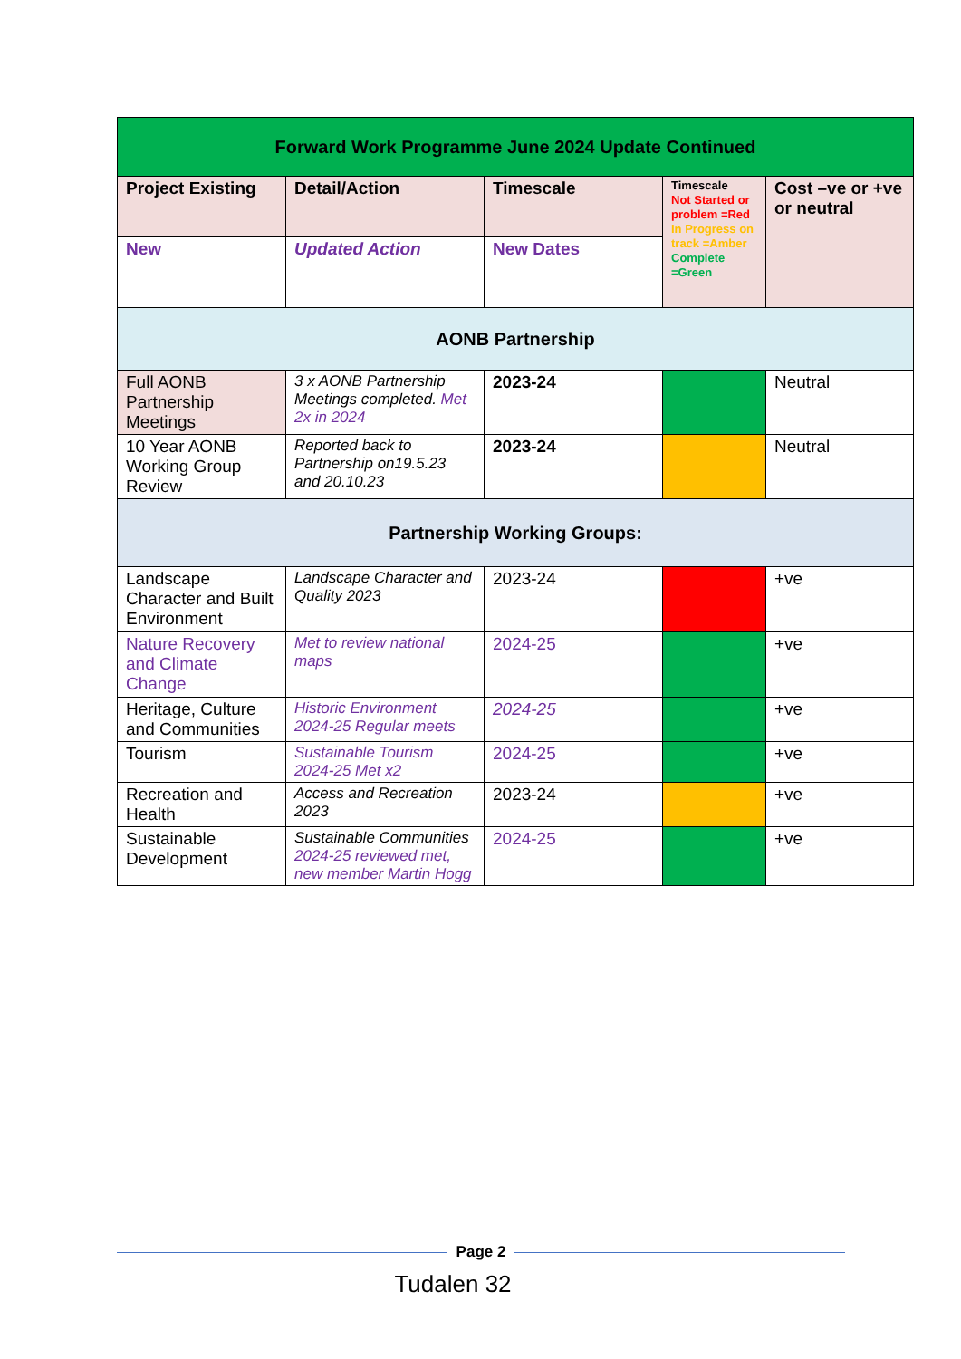| Forward Work Programme June 2024 Update Continued | | | | |
| --- | --- | --- | --- | --- |
| Project Existing | Detail/Action | Timescale | Timescale Not Started or problem =Red In Progress on track =Amber Complete =Green | Cost –ve or +ve or neutral |
| New | Updated Action | New Dates | | |
| AONB Partnership | | | | |
| Full AONB Partnership Meetings | 3 x AONB Partnership Meetings completed. Met 2x in 2024 | 2023-24 | | Neutral |
| 10 Year AONB Working Group Review | Reported back to Partnership on19.5.23 and 20.10.23 | 2023-24 | | Neutral |
| Partnership Working Groups: | | | | |
| Landscape Character and Built Environment | Landscape Character and Quality 2023 | 2023-24 | | +ve |
| Nature Recovery and Climate Change | Met to review national maps | 2024-25 | | +ve |
| Heritage, Culture and Communities | Historic Environment 2024-25 Regular meets | 2024-25 | | +ve |
| Tourism | Sustainable Tourism 2024-25 Met x2 | 2024-25 | | +ve |
| Recreation and Health | Access and Recreation 2023 | 2023-24 | | +ve |
| Sustainable Development | Sustainable Communities 2024-25 reviewed met, new member Martin Hogg | 2024-25 | | +ve |
Page 2
Tudalen 32